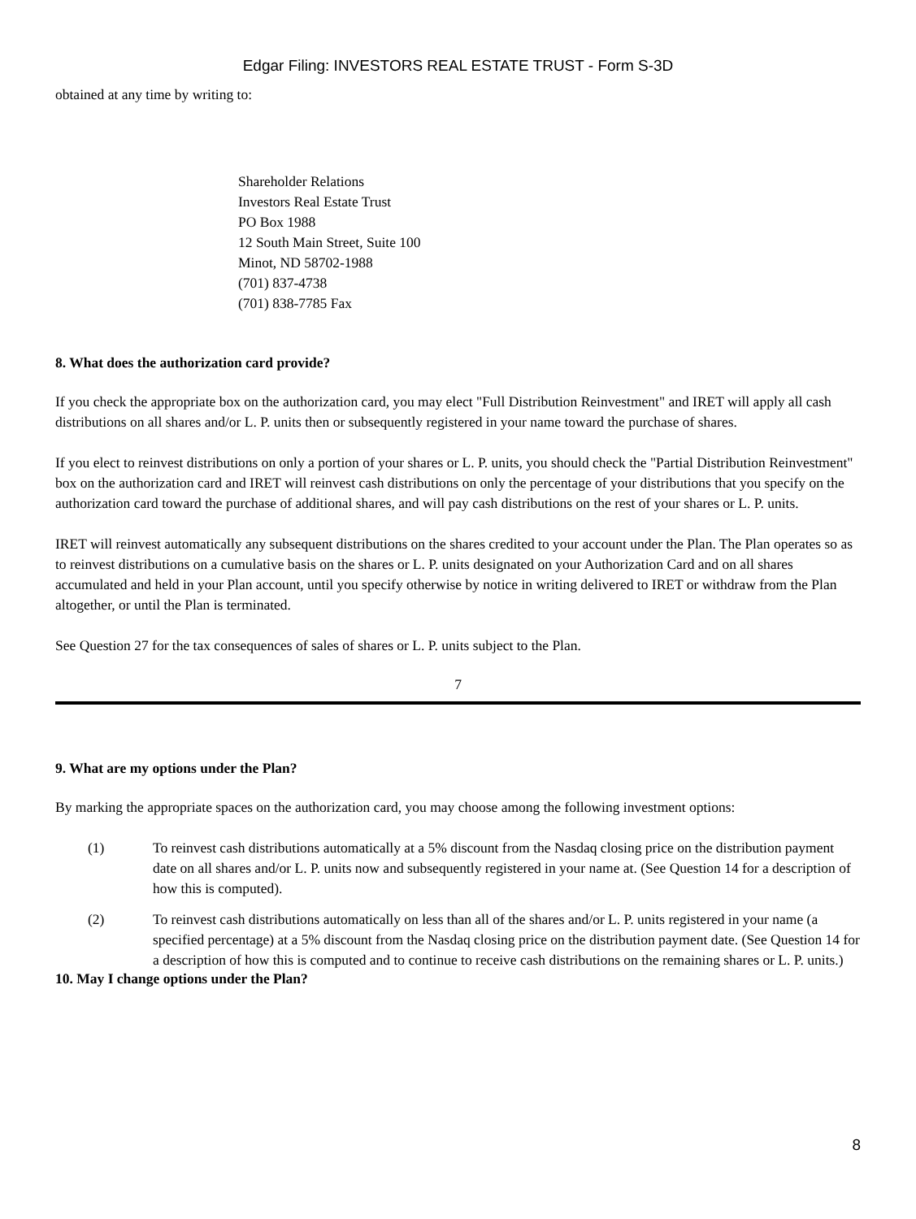Edgar Filing: INVESTORS REAL ESTATE TRUST - Form S-3D
obtained at any time by writing to:
Shareholder Relations
Investors Real Estate Trust
PO Box 1988
12 South Main Street, Suite 100
Minot, ND 58702-1988
(701) 837-4738
(701) 838-7785 Fax
8. What does the authorization card provide?
If you check the appropriate box on the authorization card, you may elect "Full Distribution Reinvestment" and IRET will apply all cash distributions on all shares and/or L. P. units then or subsequently registered in your name toward the purchase of shares.
If you elect to reinvest distributions on only a portion of your shares or L. P. units, you should check the "Partial Distribution Reinvestment" box on the authorization card and IRET will reinvest cash distributions on only the percentage of your distributions that you specify on the authorization card toward the purchase of additional shares, and will pay cash distributions on the rest of your shares or L. P. units.
IRET will reinvest automatically any subsequent distributions on the shares credited to your account under the Plan. The Plan operates so as to reinvest distributions on a cumulative basis on the shares or L. P. units designated on your Authorization Card and on all shares accumulated and held in your Plan account, until you specify otherwise by notice in writing delivered to IRET or withdraw from the Plan altogether, or until the Plan is terminated.
See Question 27 for the tax consequences of sales of shares or L. P. units subject to the Plan.
7
9. What are my options under the Plan?
By marking the appropriate spaces on the authorization card, you may choose among the following investment options:
(1) To reinvest cash distributions automatically at a 5% discount from the Nasdaq closing price on the distribution payment date on all shares and/or L. P. units now and subsequently registered in your name at. (See Question 14 for a description of how this is computed).
(2) To reinvest cash distributions automatically on less than all of the shares and/or L. P. units registered in your name (a specified percentage) at a 5% discount from the Nasdaq closing price on the distribution payment date. (See Question 14 for a description of how this is computed and to continue to receive cash distributions on the remaining shares or L. P. units.)
10. May I change options under the Plan?
8